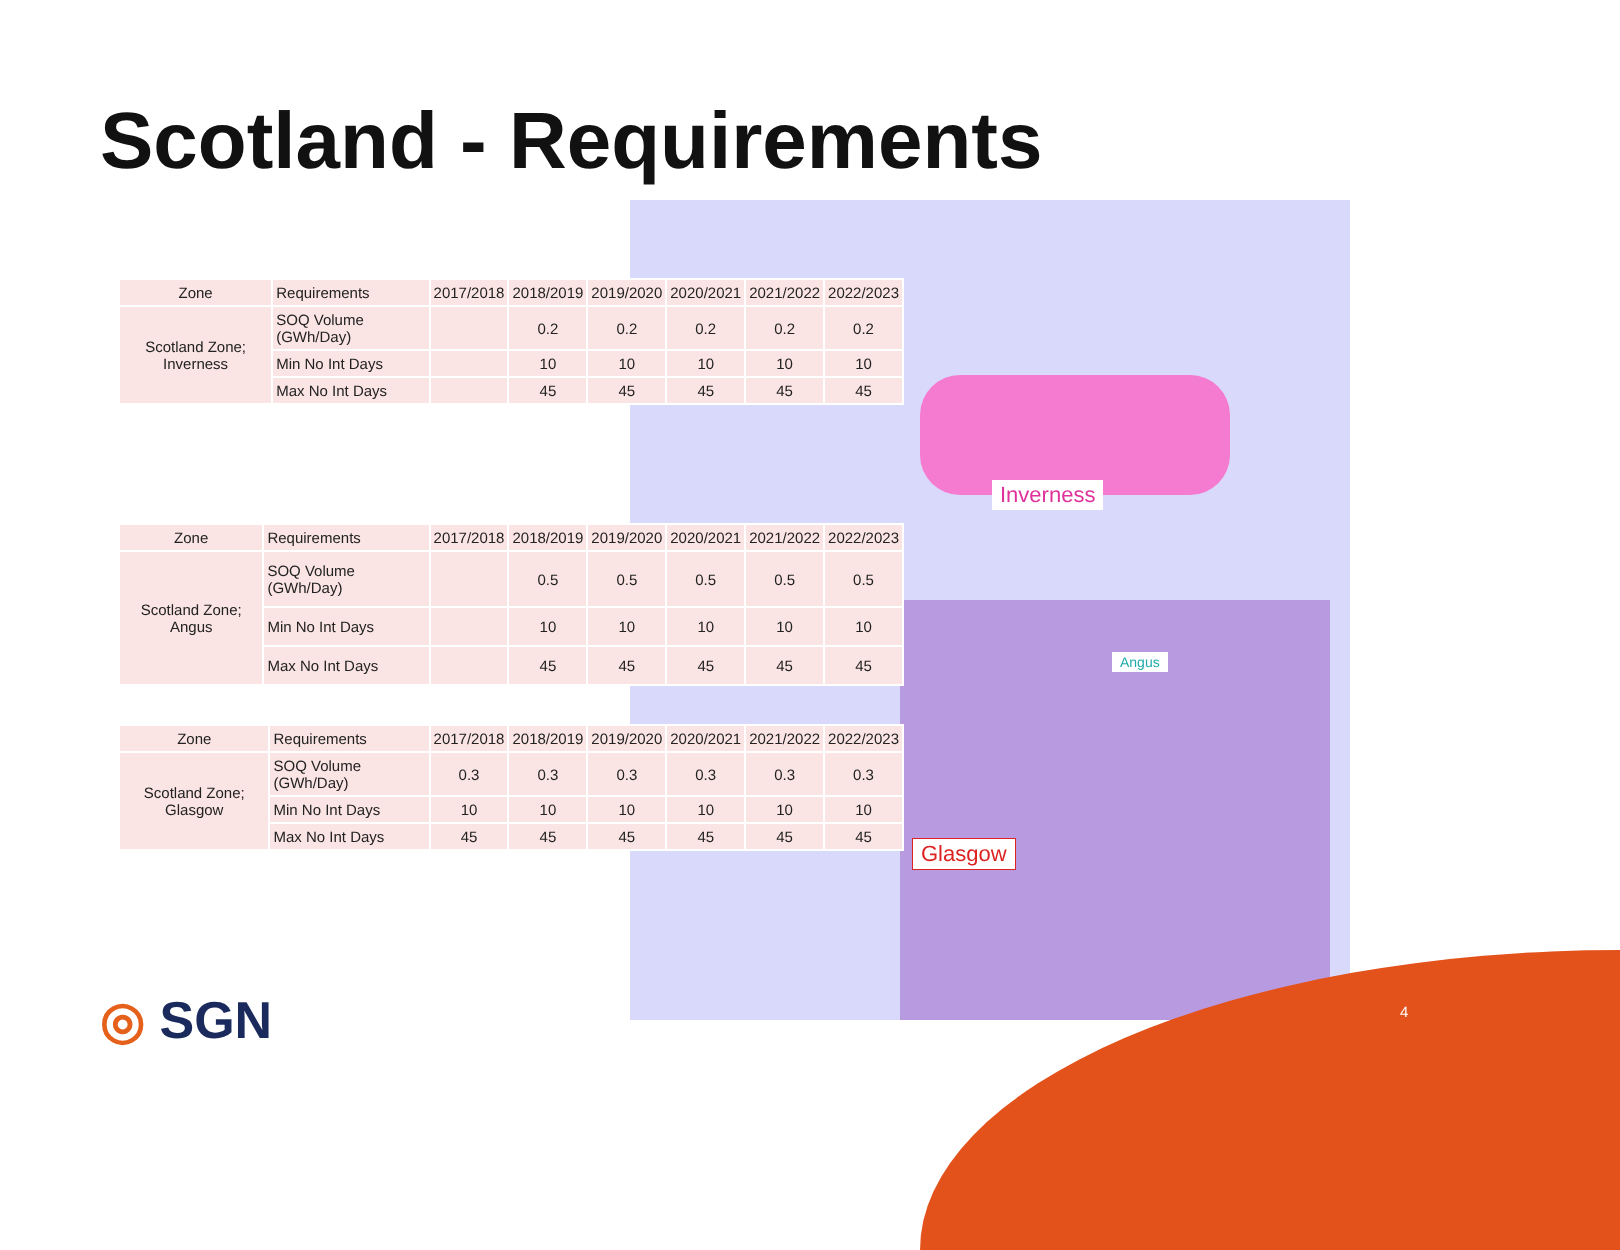Scotland - Requirements
| Zone | Requirements | 2017/2018 | 2018/2019 | 2019/2020 | 2020/2021 | 2021/2022 | 2022/2023 |
| --- | --- | --- | --- | --- | --- | --- | --- |
| Scotland Zone; Inverness | SOQ Volume (GWh/Day) | | 0.2 | 0.2 | 0.2 | 0.2 | 0.2 |
| | Min No Int Days | | 10 | 10 | 10 | 10 | 10 |
| | Max No Int Days | | 45 | 45 | 45 | 45 | 45 |
| Zone | Requirements | 2017/2018 | 2018/2019 | 2019/2020 | 2020/2021 | 2021/2022 | 2022/2023 |
| --- | --- | --- | --- | --- | --- | --- | --- |
| Scotland Zone; Angus | SOQ Volume (GWh/Day) | | 0.5 | 0.5 | 0.5 | 0.5 | 0.5 |
| | Min No Int Days | | 10 | 10 | 10 | 10 | 10 |
| | Max No Int Days | | 45 | 45 | 45 | 45 | 45 |
| Zone | Requirements | 2017/2018 | 2018/2019 | 2019/2020 | 2020/2021 | 2021/2022 | 2022/2023 |
| --- | --- | --- | --- | --- | --- | --- | --- |
| Scotland Zone; Glasgow | SOQ Volume (GWh/Day) | 0.3 | 0.3 | 0.3 | 0.3 | 0.3 | 0.3 |
| | Min No Int Days | 10 | 10 | 10 | 10 | 10 | 10 |
| | Max No Int Days | 45 | 45 | 45 | 45 | 45 | 45 |
Inverness
Angus
Glasgow
◎ SGN 4